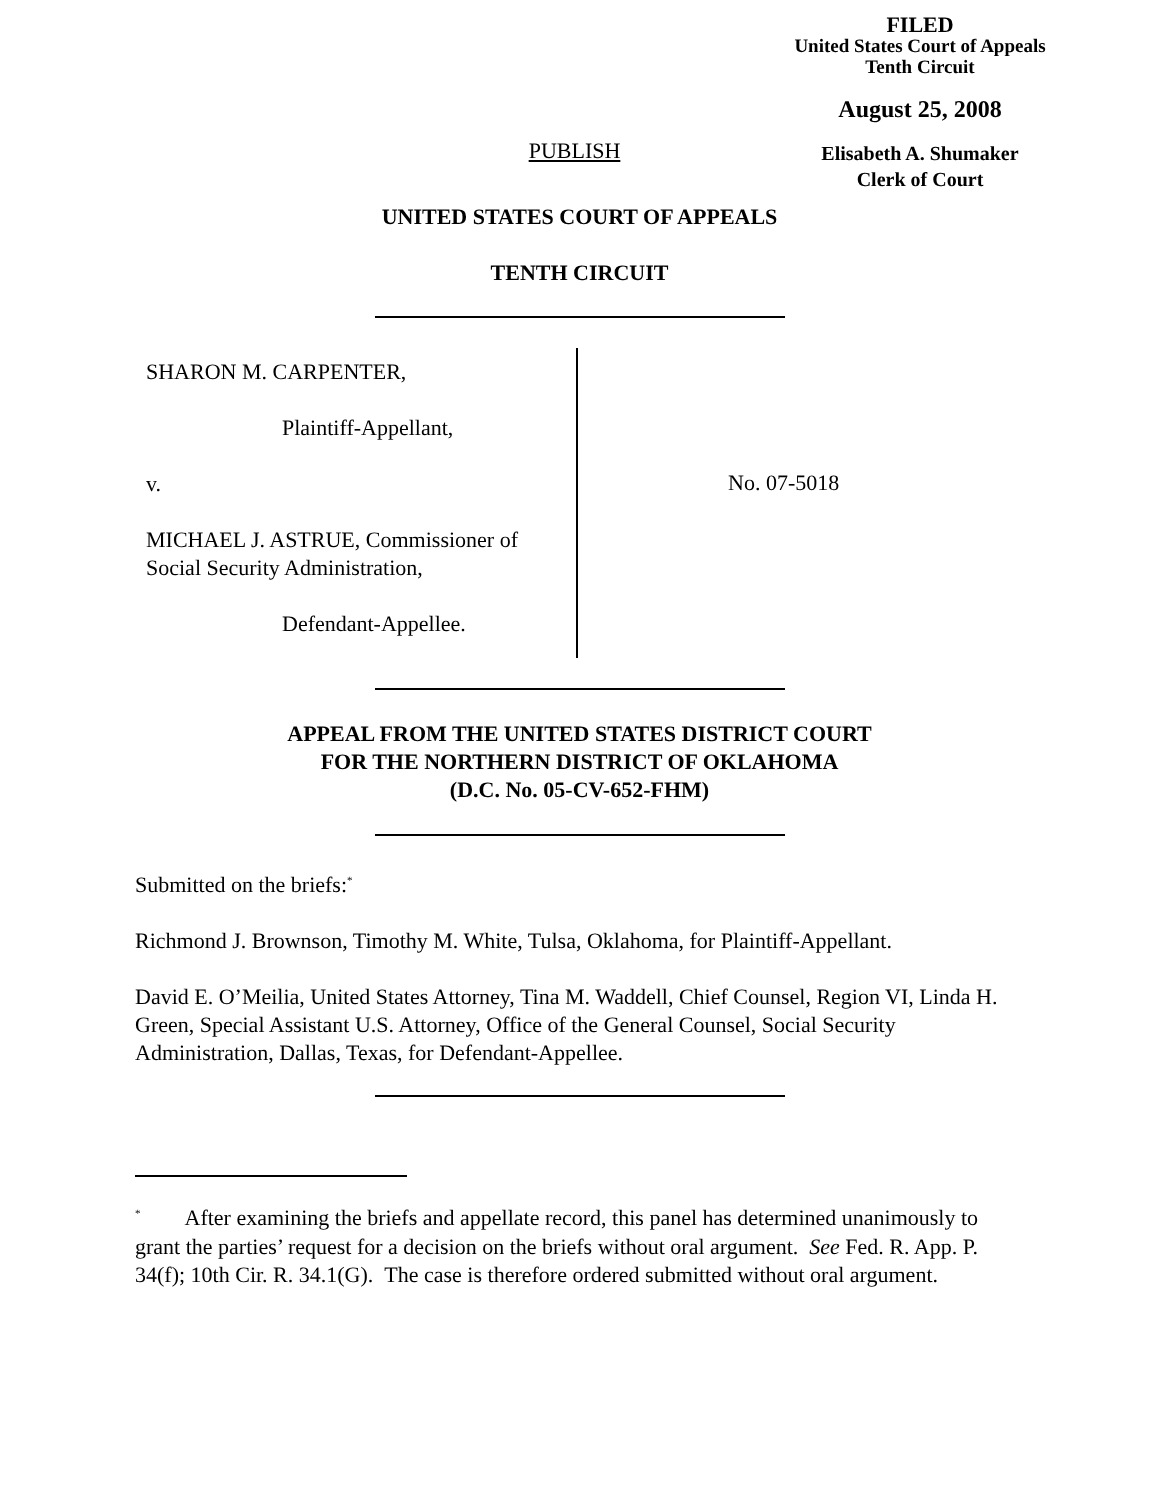FILED
United States Court of Appeals
Tenth Circuit
August 25, 2008
Elisabeth A. Shumaker
Clerk of Court
PUBLISH
UNITED STATES COURT OF APPEALS
TENTH CIRCUIT
SHARON M. CARPENTER,
Plaintiff-Appellant,
v.
MICHAEL J. ASTRUE, Commissioner of Social Security Administration,
Defendant-Appellee.
No. 07-5018
APPEAL FROM THE UNITED STATES DISTRICT COURT
FOR THE NORTHERN DISTRICT OF OKLAHOMA
(D.C. No. 05-CV-652-FHM)
Submitted on the briefs:<sup>*</sup>
Richmond J. Brownson, Timothy M. White, Tulsa, Oklahoma, for Plaintiff-Appellant.
David E. O’Meilia, United States Attorney, Tina M. Waddell, Chief Counsel, Region VI, Linda H. Green, Special Assistant U.S. Attorney, Office of the General Counsel, Social Security Administration, Dallas, Texas, for Defendant-Appellee.
<sup>*</sup> After examining the briefs and appellate record, this panel has determined unanimously to grant the parties’ request for a decision on the briefs without oral argument. See Fed. R. App. P. 34(f); 10th Cir. R. 34.1(G). The case is therefore ordered submitted without oral argument.